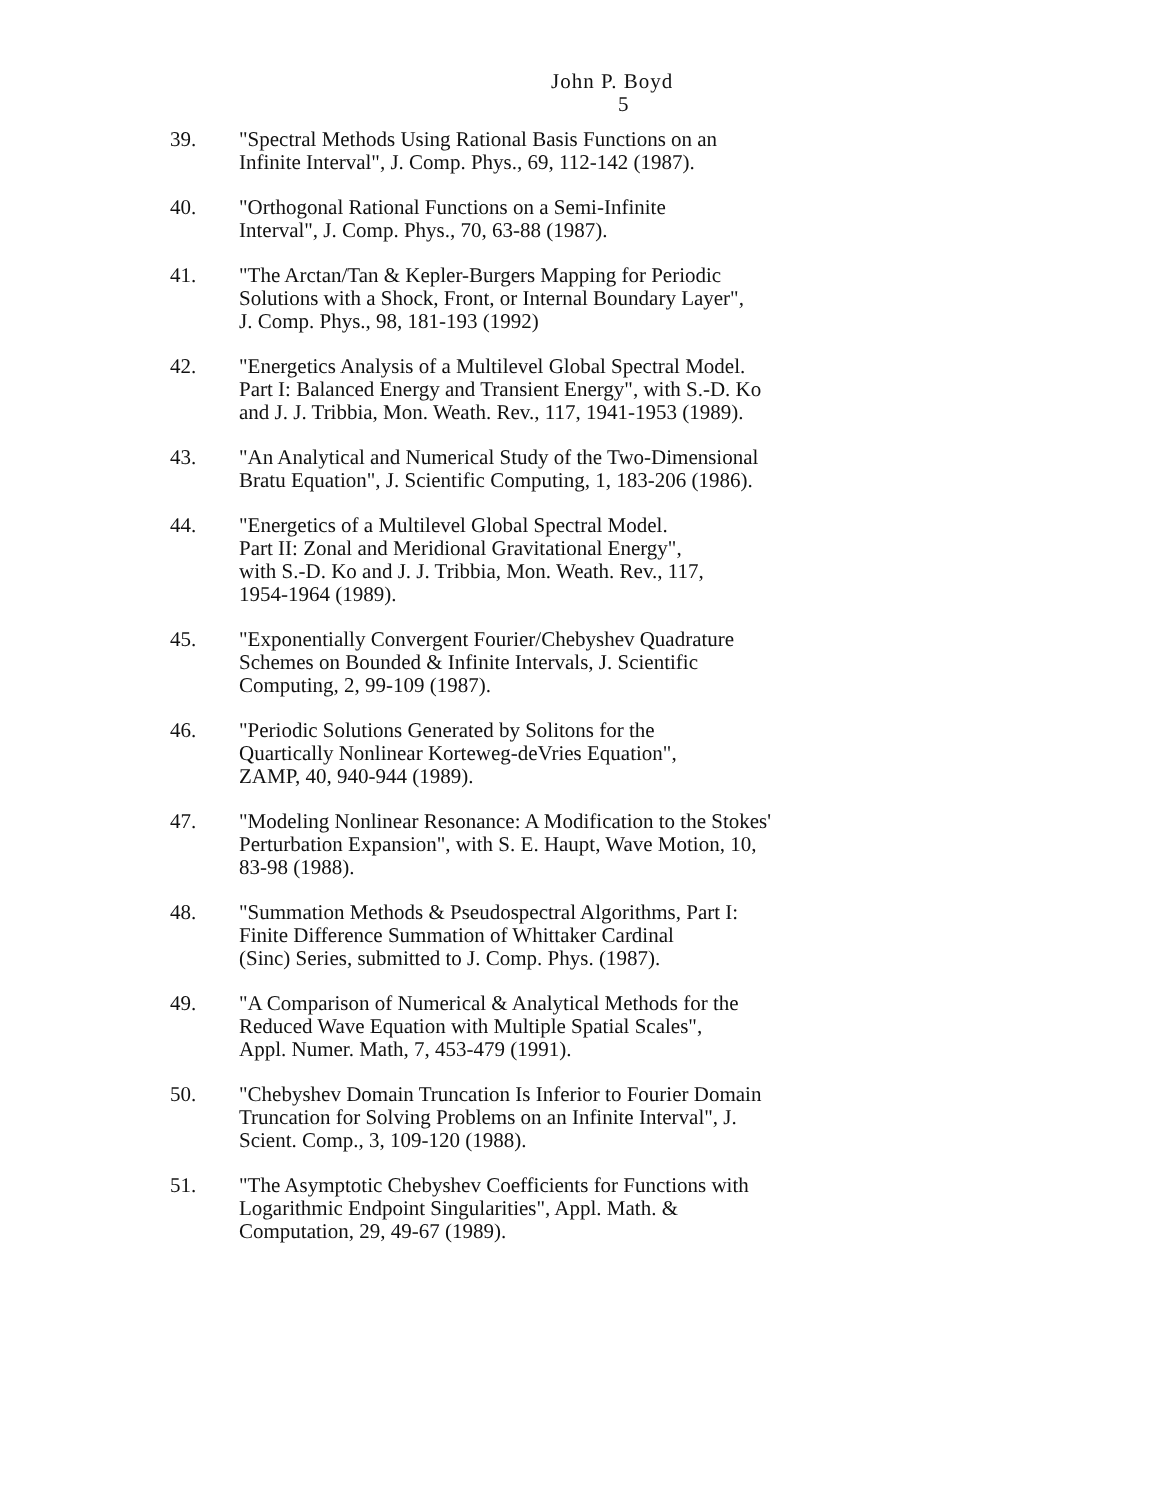John P. Boyd
5
39. "Spectral Methods Using Rational Basis Functions on an
Infinite Interval", J. Comp. Phys., 69, 112-142 (1987).
40. "Orthogonal Rational Functions on a Semi-Infinite
Interval", J. Comp. Phys., 70, 63-88 (1987).
41. "The Arctan/Tan & Kepler-Burgers Mapping for Periodic
Solutions with a Shock, Front, or Internal Boundary Layer",
J. Comp. Phys., 98, 181-193 (1992)
42. "Energetics Analysis of a Multilevel Global Spectral Model.
Part I: Balanced Energy and Transient Energy", with S.-D. Ko
and J. J. Tribbia, Mon. Weath. Rev., 117, 1941-1953 (1989).
43. "An Analytical and Numerical Study of the Two-Dimensional
Bratu Equation", J. Scientific Computing, 1, 183-206 (1986).
44. "Energetics of a Multilevel Global Spectral Model.
Part II: Zonal and Meridional Gravitational Energy",
with S.-D. Ko and J. J. Tribbia, Mon. Weath. Rev., 117,
1954-1964 (1989).
45. "Exponentially Convergent Fourier/Chebyshev Quadrature
Schemes on Bounded & Infinite Intervals, J. Scientific
Computing, 2, 99-109 (1987).
46. "Periodic Solutions Generated by Solitons for the
Quartically Nonlinear Korteweg-deVries Equation",
ZAMP, 40, 940-944 (1989).
47. "Modeling Nonlinear Resonance: A Modification to the Stokes'
Perturbation Expansion", with S. E. Haupt, Wave Motion, 10,
83-98 (1988).
48. "Summation Methods & Pseudospectral Algorithms, Part I:
Finite Difference Summation of Whittaker Cardinal
(Sinc) Series, submitted to J. Comp. Phys. (1987).
49. "A Comparison of Numerical & Analytical Methods for the
Reduced Wave Equation with Multiple Spatial Scales",
Appl. Numer. Math, 7, 453-479 (1991).
50. "Chebyshev Domain Truncation Is Inferior to Fourier Domain
Truncation for Solving Problems on an Infinite Interval", J.
Scient. Comp., 3, 109-120 (1988).
51. "The Asymptotic Chebyshev Coefficients for Functions with
Logarithmic Endpoint Singularities", Appl. Math. &
Computation, 29, 49-67 (1989).